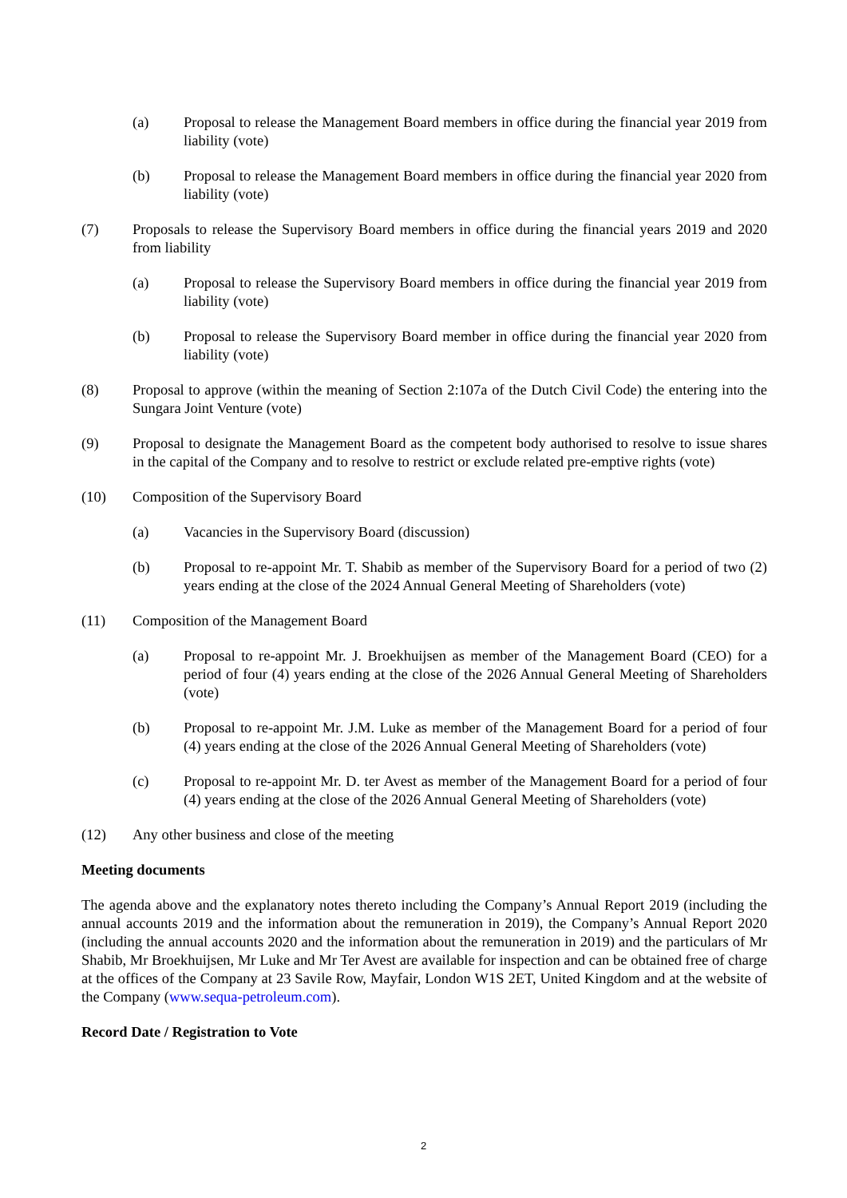(a) Proposal to release the Management Board members in office during the financial year 2019 from liability (vote)
(b) Proposal to release the Management Board members in office during the financial year 2020 from liability (vote)
(7) Proposals to release the Supervisory Board members in office during the financial years 2019 and 2020 from liability
(a) Proposal to release the Supervisory Board members in office during the financial year 2019 from liability (vote)
(b) Proposal to release the Supervisory Board member in office during the financial year 2020 from liability (vote)
(8) Proposal to approve (within the meaning of Section 2:107a of the Dutch Civil Code) the entering into the Sungara Joint Venture (vote)
(9) Proposal to designate the Management Board as the competent body authorised to resolve to issue shares in the capital of the Company and to resolve to restrict or exclude related pre-emptive rights (vote)
(10) Composition of the Supervisory Board
(a) Vacancies in the Supervisory Board (discussion)
(b) Proposal to re-appoint Mr. T. Shabib as member of the Supervisory Board for a period of two (2) years ending at the close of the 2024 Annual General Meeting of Shareholders (vote)
(11) Composition of the Management Board
(a) Proposal to re-appoint Mr. J. Broekhuijsen as member of the Management Board (CEO) for a period of four (4) years ending at the close of the 2026 Annual General Meeting of Shareholders (vote)
(b) Proposal to re-appoint Mr. J.M. Luke as member of the Management Board for a period of four (4) years ending at the close of the 2026 Annual General Meeting of Shareholders (vote)
(c) Proposal to re-appoint Mr. D. ter Avest as member of the Management Board for a period of four (4) years ending at the close of the 2026 Annual General Meeting of Shareholders (vote)
(12) Any other business and close of the meeting
Meeting documents
The agenda above and the explanatory notes thereto including the Company’s Annual Report 2019 (including the annual accounts 2019 and the information about the remuneration in 2019), the Company’s Annual Report 2020 (including the annual accounts 2020 and the information about the remuneration in 2019) and the particulars of Mr Shabib, Mr Broekhuijsen, Mr Luke and Mr Ter Avest are available for inspection and can be obtained free of charge at the offices of the Company at 23 Savile Row, Mayfair, London W1S 2ET, United Kingdom and at the website of the Company (www.sequa-petroleum.com).
Record Date / Registration to Vote
2